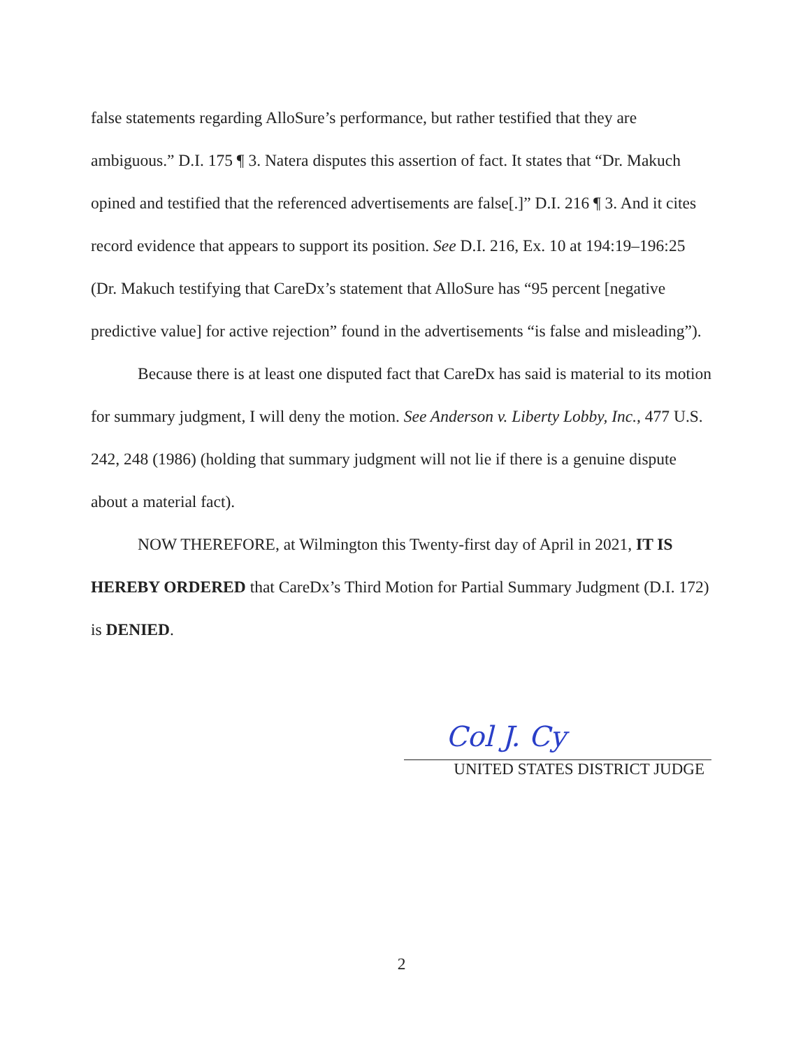false statements regarding AlloSure’s performance, but rather testified that they are ambiguous.” D.I. 175 ¶ 3. Natera disputes this assertion of fact. It states that “Dr. Makuch opined and testified that the referenced advertisements are false[.]” D.I. 216 ¶ 3. And it cites record evidence that appears to support its position. See D.I. 216, Ex. 10 at 194:19–196:25 (Dr. Makuch testifying that CareDx’s statement that AlloSure has “95 percent [negative predictive value] for active rejection” found in the advertisements “is false and misleading”).
Because there is at least one disputed fact that CareDx has said is material to its motion for summary judgment, I will deny the motion. See Anderson v. Liberty Lobby, Inc., 477 U.S. 242, 248 (1986) (holding that summary judgment will not lie if there is a genuine dispute about a material fact).
NOW THEREFORE, at Wilmington this Twenty-first day of April in 2021, IT IS HEREBY ORDERED that CareDx’s Third Motion for Partial Summary Judgment (D.I. 172) is DENIED.
Col J. Cy
UNITED STATES DISTRICT JUDGE
2